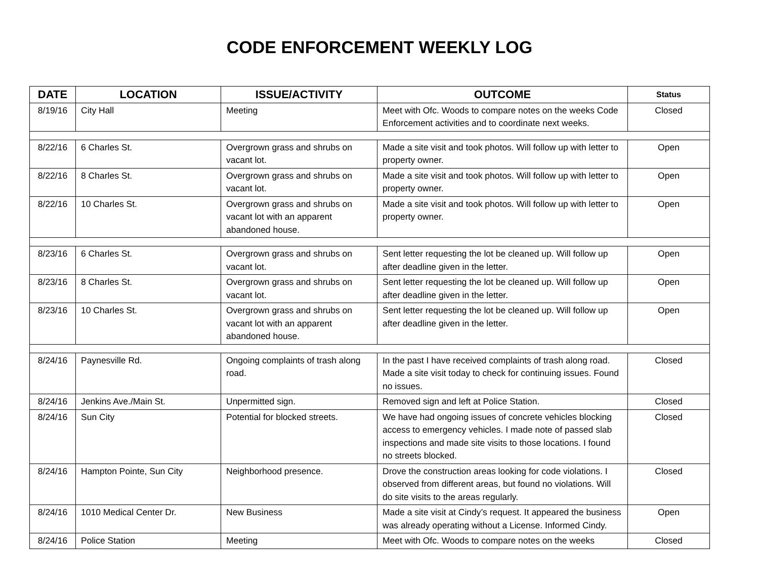CODE ENFORCEMENT WEEKLY LOG
| DATE | LOCATION | ISSUE/ACTIVITY | OUTCOME | Status |
| --- | --- | --- | --- | --- |
| 8/19/16 | City Hall | Meeting | Meet with Ofc. Woods to compare notes on the weeks Code Enforcement activities and to coordinate next weeks. | Closed |
| 8/22/16 | 6 Charles St. | Overgrown grass and shrubs on vacant lot. | Made a site visit and took photos. Will follow up with letter to property owner. | Open |
| 8/22/16 | 8 Charles St. | Overgrown grass and shrubs on vacant lot. | Made a site visit and took photos. Will follow up with letter to property owner. | Open |
| 8/22/16 | 10 Charles St. | Overgrown grass and shrubs on vacant lot with an apparent abandoned house. | Made a site visit and took photos. Will follow up with letter to property owner. | Open |
| 8/23/16 | 6 Charles St. | Overgrown grass and shrubs on vacant lot. | Sent letter requesting the lot be cleaned up. Will follow up after deadline given in the letter. | Open |
| 8/23/16 | 8 Charles St. | Overgrown grass and shrubs on vacant lot. | Sent letter requesting the lot be cleaned up. Will follow up after deadline given in the letter. | Open |
| 8/23/16 | 10 Charles St. | Overgrown grass and shrubs on vacant lot with an apparent abandoned house. | Sent letter requesting the lot be cleaned up. Will follow up after deadline given in the letter. | Open |
| 8/24/16 | Paynesville Rd. | Ongoing complaints of trash along road. | In the past I have received complaints of trash along road. Made a site visit today to check for continuing issues. Found no issues. | Closed |
| 8/24/16 | Jenkins Ave./Main St. | Unpermitted sign. | Removed sign and left at Police Station. | Closed |
| 8/24/16 | Sun City | Potential for blocked streets. | We have had ongoing issues of concrete vehicles blocking access to emergency vehicles. I made note of passed slab inspections and made site visits to those locations. I found no streets blocked. | Closed |
| 8/24/16 | Hampton Pointe, Sun City | Neighborhood presence. | Drove the construction areas looking for code violations. I observed from different areas, but found no violations. Will do site visits to the areas regularly. | Closed |
| 8/24/16 | 1010 Medical Center Dr. | New Business | Made a site visit at Cindy’s request. It appeared the business was already operating without a License. Informed Cindy. | Open |
| 8/24/16 | Police Station | Meeting | Meet with Ofc. Woods to compare notes on the weeks | Closed |